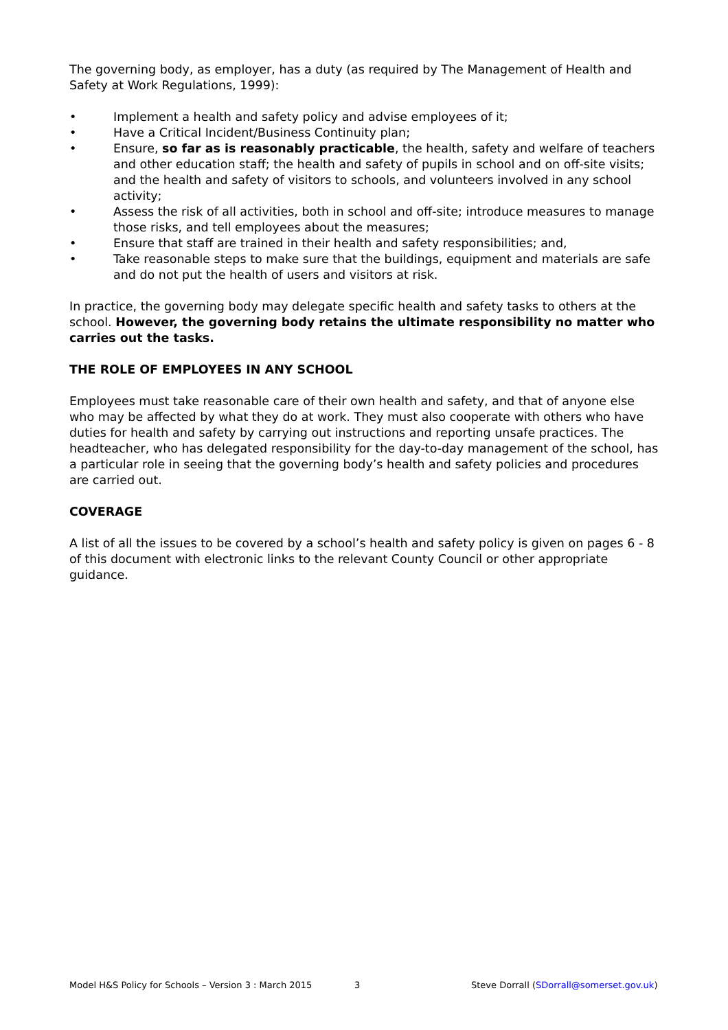The governing body, as employer, has a duty (as required by The Management of Health and Safety at Work Regulations, 1999):
• Implement a health and safety policy and advise employees of it;
• Have a Critical Incident/Business Continuity plan;
• Ensure, so far as is reasonably practicable, the health, safety and welfare of teachers and other education staff; the health and safety of pupils in school and on off-site visits; and the health and safety of visitors to schools, and volunteers involved in any school activity;
• Assess the risk of all activities, both in school and off-site; introduce measures to manage those risks, and tell employees about the measures;
• Ensure that staff are trained in their health and safety responsibilities; and,
• Take reasonable steps to make sure that the buildings, equipment and materials are safe and do not put the health of users and visitors at risk.
In practice, the governing body may delegate specific health and safety tasks to others at the school. However, the governing body retains the ultimate responsibility no matter who carries out the tasks.
THE ROLE OF EMPLOYEES IN ANY SCHOOL
Employees must take reasonable care of their own health and safety, and that of anyone else who may be affected by what they do at work. They must also cooperate with others who have duties for health and safety by carrying out instructions and reporting unsafe practices. The headteacher, who has delegated responsibility for the day-to-day management of the school, has a particular role in seeing that the governing body’s health and safety policies and procedures are carried out.
COVERAGE
A list of all the issues to be covered by a school’s health and safety policy is given on pages 6 - 8 of this document with electronic links to the relevant County Council or other appropriate guidance.
Model H&S Policy for Schools – Version 3 : March 2015 3 Steve Dorrall (SDorrall@somerset.gov.uk)